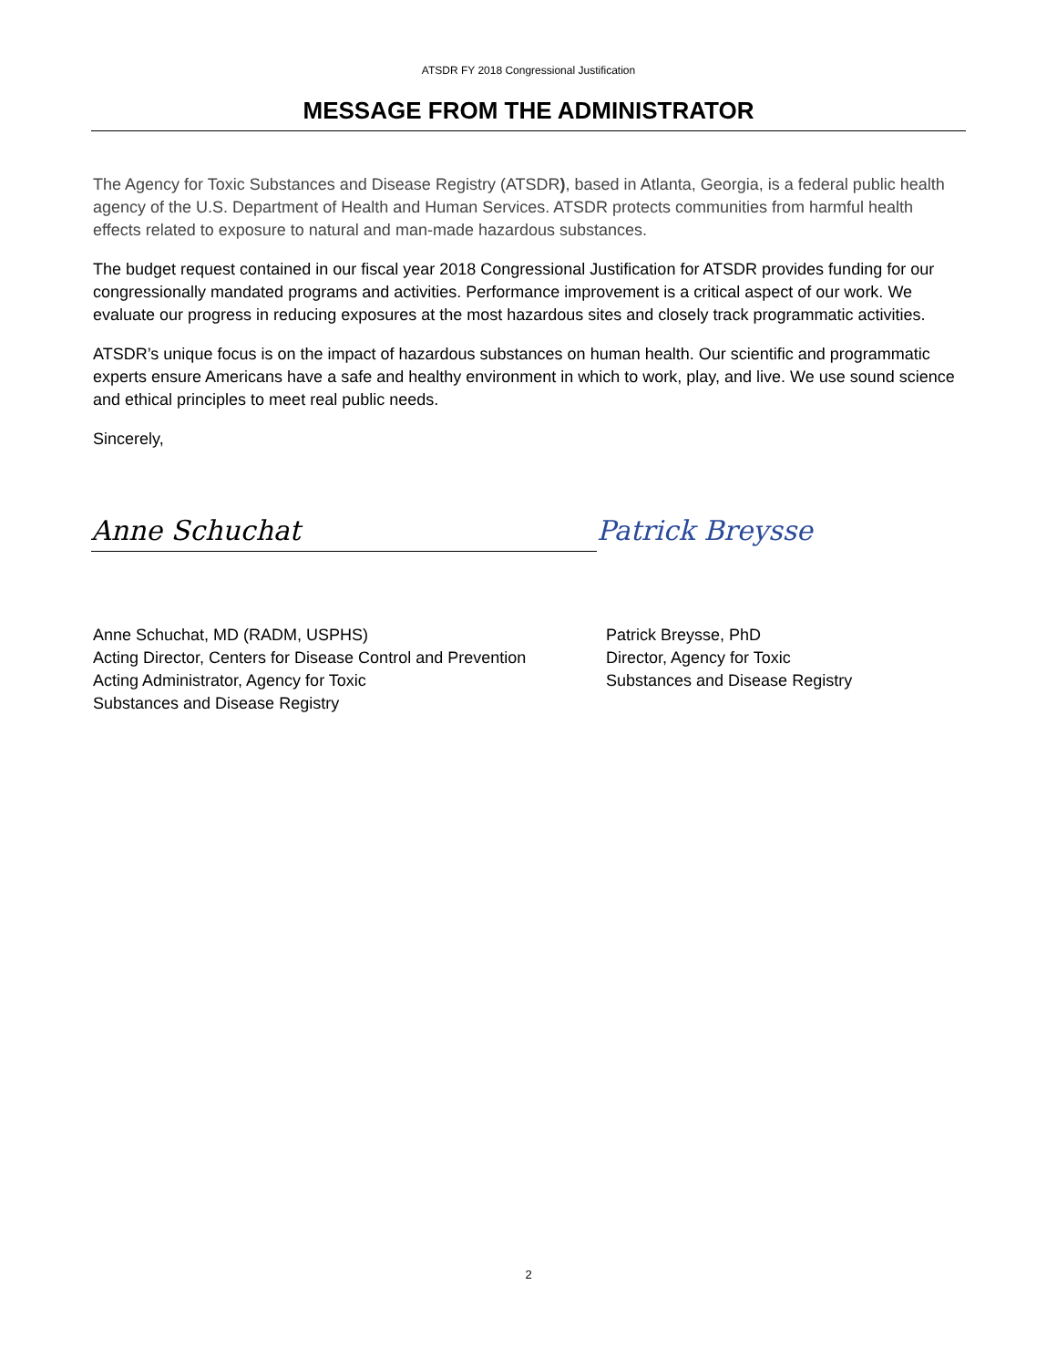ATSDR FY 2018 Congressional Justification
MESSAGE FROM THE ADMINISTRATOR
The Agency for Toxic Substances and Disease Registry (ATSDR), based in Atlanta, Georgia, is a federal public health agency of the U.S. Department of Health and Human Services. ATSDR protects communities from harmful health effects related to exposure to natural and man-made hazardous substances.
The budget request contained in our fiscal year 2018 Congressional Justification for ATSDR provides funding for our congressionally mandated programs and activities. Performance improvement is a critical aspect of our work. We evaluate our progress in reducing exposures at the most hazardous sites and closely track programmatic activities.
ATSDR’s unique focus is on the impact of hazardous substances on human health. Our scientific and programmatic experts ensure Americans have a safe and healthy environment in which to work, play, and live. We use sound science and ethical principles to meet real public needs.
Sincerely,
Anne Schuchat
Patrick Breysse
Anne Schuchat, MD (RADM, USPHS)
Acting Director, Centers for Disease Control and Prevention
Acting Administrator, Agency for Toxic
Substances and Disease Registry
Patrick Breysse, PhD
Director, Agency for Toxic
Substances and Disease Registry
2